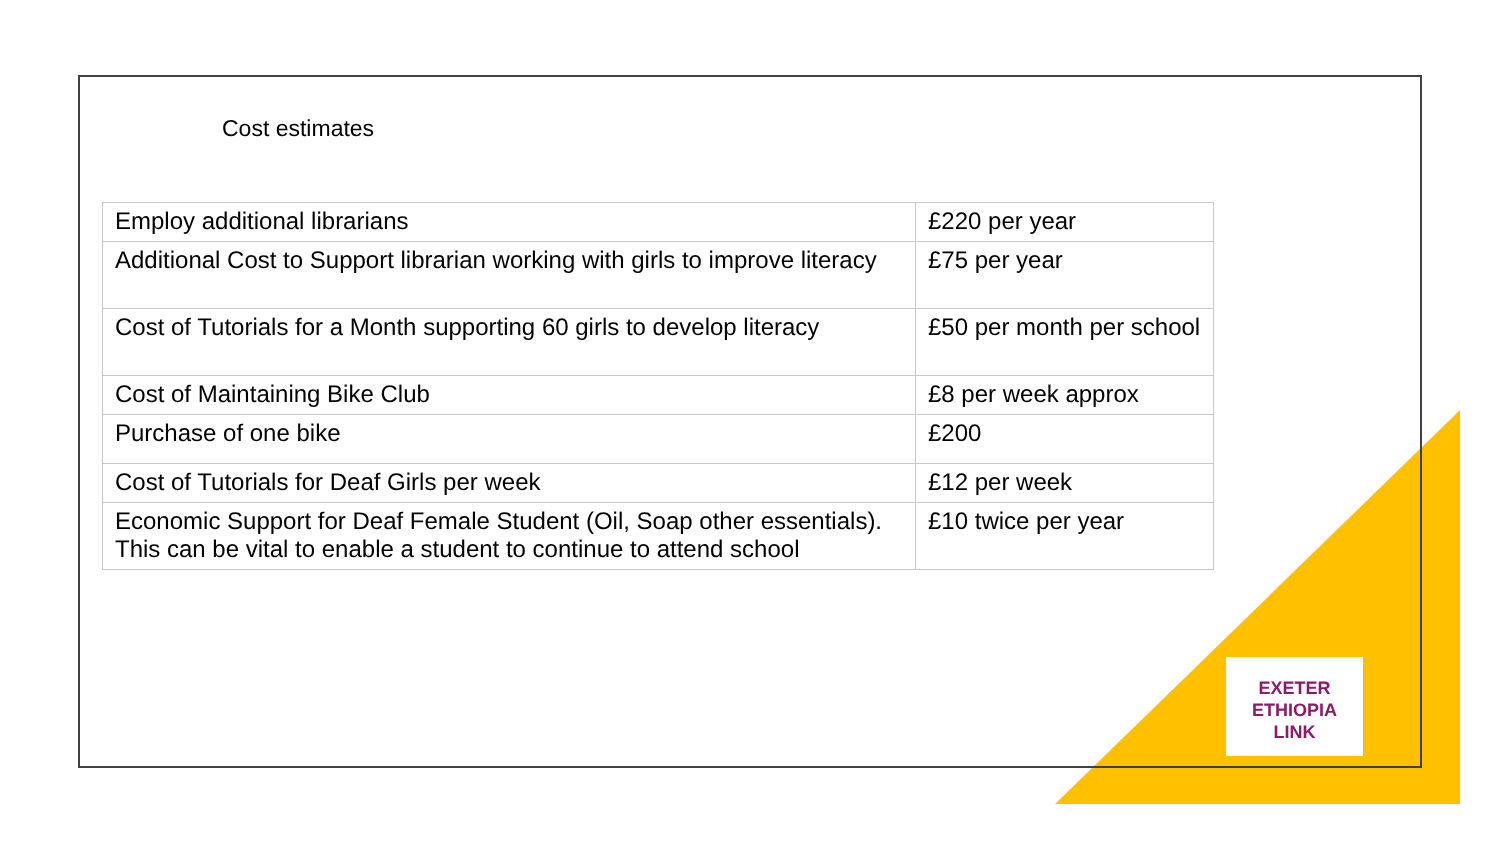Cost estimates
| Employ additional librarians | £220 per year |
| Additional Cost to Support librarian working with girls to improve literacy | £75 per year |
| Cost of Tutorials for a Month supporting 60 girls to develop literacy | £50 per month per school |
| Cost of Maintaining Bike Club | £8 per week approx |
| Purchase of one bike | £200 |
| Cost of Tutorials for Deaf Girls per week | £12 per week |
| Economic Support for Deaf Female Student (Oil, Soap other essentials). This can be vital to enable a student to continue to attend school | £10 twice per year |
EXETER
ETHIOPIA
LINK